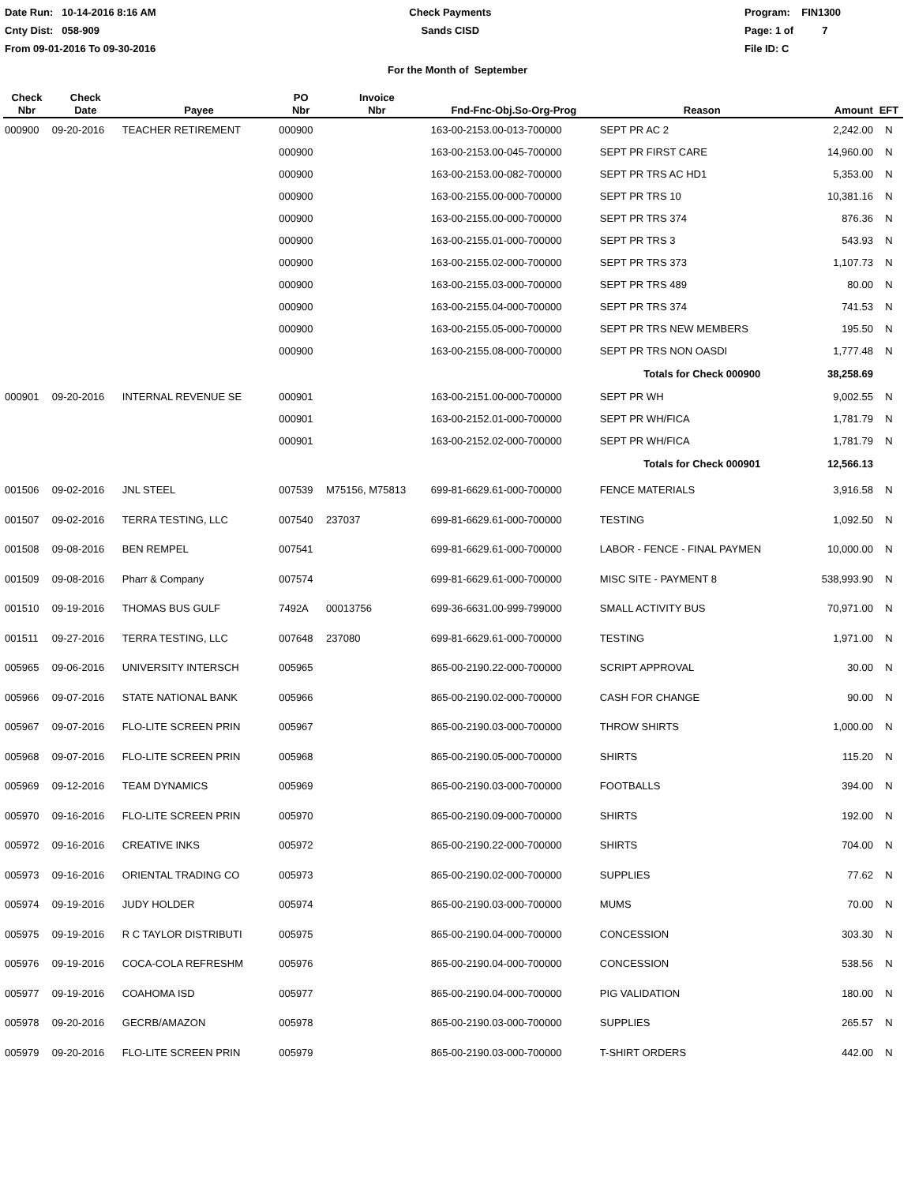Date Run: 10-14-2016 8:16 AM
Cnty Dist: 058-909
From 09-01-2016 To 09-30-2016
Check Payments
Sands CISD
Program: FIN1300
Page: 1 of 7
File ID: C
For the Month of September
| Check Nbr | Check Date | Payee | PO Nbr | Invoice Nbr | Fnd-Fnc-Obj.So-Org-Prog | Reason | Amount | EFT |
| --- | --- | --- | --- | --- | --- | --- | --- | --- |
| 000900 | 09-20-2016 | TEACHER RETIREMENT | 000900 | | 163-00-2153.00-013-700000 | SEPT PR AC 2 | 2,242.00 | N |
| | | | 000900 | | 163-00-2153.00-045-700000 | SEPT PR FIRST CARE | 14,960.00 | N |
| | | | 000900 | | 163-00-2153.00-082-700000 | SEPT PR TRS AC HD1 | 5,353.00 | N |
| | | | 000900 | | 163-00-2155.00-000-700000 | SEPT PR TRS 10 | 10,381.16 | N |
| | | | 000900 | | 163-00-2155.00-000-700000 | SEPT PR TRS 374 | 876.36 | N |
| | | | 000900 | | 163-00-2155.01-000-700000 | SEPT PR TRS 3 | 543.93 | N |
| | | | 000900 | | 163-00-2155.02-000-700000 | SEPT PR TRS 373 | 1,107.73 | N |
| | | | 000900 | | 163-00-2155.03-000-700000 | SEPT PR TRS 489 | 80.00 | N |
| | | | 000900 | | 163-00-2155.04-000-700000 | SEPT PR TRS 374 | 741.53 | N |
| | | | 000900 | | 163-00-2155.05-000-700000 | SEPT PR TRS NEW MEMBERS | 195.50 | N |
| | | | 000900 | | 163-00-2155.08-000-700000 | SEPT PR TRS NON OASDI | 1,777.48 | N |
| | | | | | | Totals for Check 000900 | 38,258.69 | |
| 000901 | 09-20-2016 | INTERNAL REVENUE SE | 000901 | | 163-00-2151.00-000-700000 | SEPT PR WH | 9,002.55 | N |
| | | | 000901 | | 163-00-2152.01-000-700000 | SEPT PR WH/FICA | 1,781.79 | N |
| | | | 000901 | | 163-00-2152.02-000-700000 | SEPT PR WH/FICA | 1,781.79 | N |
| | | | | | | Totals for Check 000901 | 12,566.13 | |
| 001506 | 09-02-2016 | JNL STEEL | 007539 | M75156, M75813 | 699-81-6629.61-000-700000 | FENCE MATERIALS | 3,916.58 | N |
| 001507 | 09-02-2016 | TERRA TESTING, LLC | 007540 | 237037 | 699-81-6629.61-000-700000 | TESTING | 1,092.50 | N |
| 001508 | 09-08-2016 | BEN REMPEL | 007541 | | 699-81-6629.61-000-700000 | LABOR - FENCE - FINAL PAYMEN | 10,000.00 | N |
| 001509 | 09-08-2016 | Pharr & Company | 007574 | | 699-81-6629.61-000-700000 | MISC SITE - PAYMENT 8 | 538,993.90 | N |
| 001510 | 09-19-2016 | THOMAS BUS GULF | 7492A | 00013756 | 699-36-6631.00-999-799000 | SMALL ACTIVITY BUS | 70,971.00 | N |
| 001511 | 09-27-2016 | TERRA TESTING, LLC | 007648 | 237080 | 699-81-6629.61-000-700000 | TESTING | 1,971.00 | N |
| 005965 | 09-06-2016 | UNIVERSITY INTERSCH | 005965 | | 865-00-2190.22-000-700000 | SCRIPT APPROVAL | 30.00 | N |
| 005966 | 09-07-2016 | STATE NATIONAL BANK | 005966 | | 865-00-2190.02-000-700000 | CASH FOR CHANGE | 90.00 | N |
| 005967 | 09-07-2016 | FLO-LITE SCREEN PRIN | 005967 | | 865-00-2190.03-000-700000 | THROW SHIRTS | 1,000.00 | N |
| 005968 | 09-07-2016 | FLO-LITE SCREEN PRIN | 005968 | | 865-00-2190.05-000-700000 | SHIRTS | 115.20 | N |
| 005969 | 09-12-2016 | TEAM DYNAMICS | 005969 | | 865-00-2190.03-000-700000 | FOOTBALLS | 394.00 | N |
| 005970 | 09-16-2016 | FLO-LITE SCREEN PRIN | 005970 | | 865-00-2190.09-000-700000 | SHIRTS | 192.00 | N |
| 005972 | 09-16-2016 | CREATIVE INKS | 005972 | | 865-00-2190.22-000-700000 | SHIRTS | 704.00 | N |
| 005973 | 09-16-2016 | ORIENTAL TRADING CO | 005973 | | 865-00-2190.02-000-700000 | SUPPLIES | 77.62 | N |
| 005974 | 09-19-2016 | JUDY HOLDER | 005974 | | 865-00-2190.03-000-700000 | MUMS | 70.00 | N |
| 005975 | 09-19-2016 | R C TAYLOR DISTRIBUTI | 005975 | | 865-00-2190.04-000-700000 | CONCESSION | 303.30 | N |
| 005976 | 09-19-2016 | COCA-COLA REFRESHM | 005976 | | 865-00-2190.04-000-700000 | CONCESSION | 538.56 | N |
| 005977 | 09-19-2016 | COAHOMA ISD | 005977 | | 865-00-2190.04-000-700000 | PIG VALIDATION | 180.00 | N |
| 005978 | 09-20-2016 | GECRB/AMAZON | 005978 | | 865-00-2190.03-000-700000 | SUPPLIES | 265.57 | N |
| 005979 | 09-20-2016 | FLO-LITE SCREEN PRIN | 005979 | | 865-00-2190.03-000-700000 | T-SHIRT ORDERS | 442.00 | N |